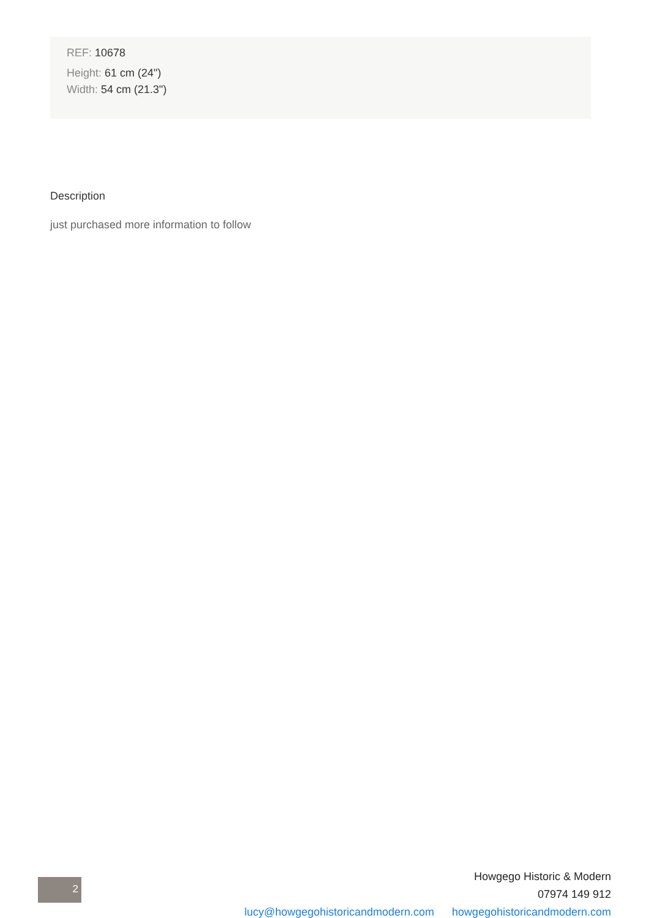REF: 10678
Height: 61 cm (24")
Width: 54 cm (21.3")
Description
just purchased more information to follow
2
Howgego Historic & Modern
07974 149 912
lucy@howgegohistoricandmodern.com howgegohistoricandmodern.com